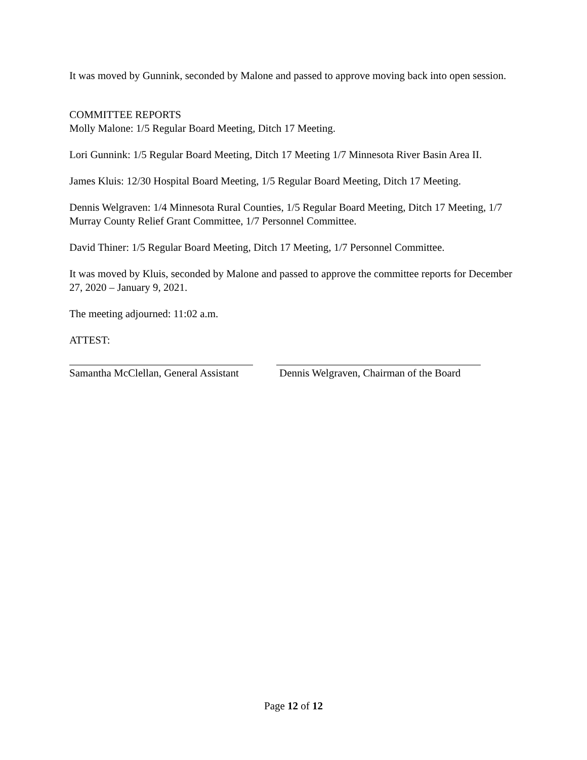It was moved by Gunnink, seconded by Malone and passed to approve moving back into open session.
COMMITTEE REPORTS
Molly Malone: 1/5 Regular Board Meeting, Ditch 17 Meeting.
Lori Gunnink: 1/5 Regular Board Meeting, Ditch 17 Meeting 1/7 Minnesota River Basin Area II.
James Kluis: 12/30 Hospital Board Meeting, 1/5 Regular Board Meeting, Ditch 17 Meeting.
Dennis Welgraven: 1/4 Minnesota Rural Counties, 1/5 Regular Board Meeting, Ditch 17 Meeting, 1/7 Murray County Relief Grant Committee, 1/7 Personnel Committee.
David Thiner: 1/5 Regular Board Meeting, Ditch 17 Meeting, 1/7 Personnel Committee.
It was moved by Kluis, seconded by Malone and passed to approve the committee reports for December 27, 2020 – January 9, 2021.
The meeting adjourned: 11:02 a.m.
ATTEST:
Samantha McClellan, General Assistant
Dennis Welgraven, Chairman of the Board
Page 12 of 12